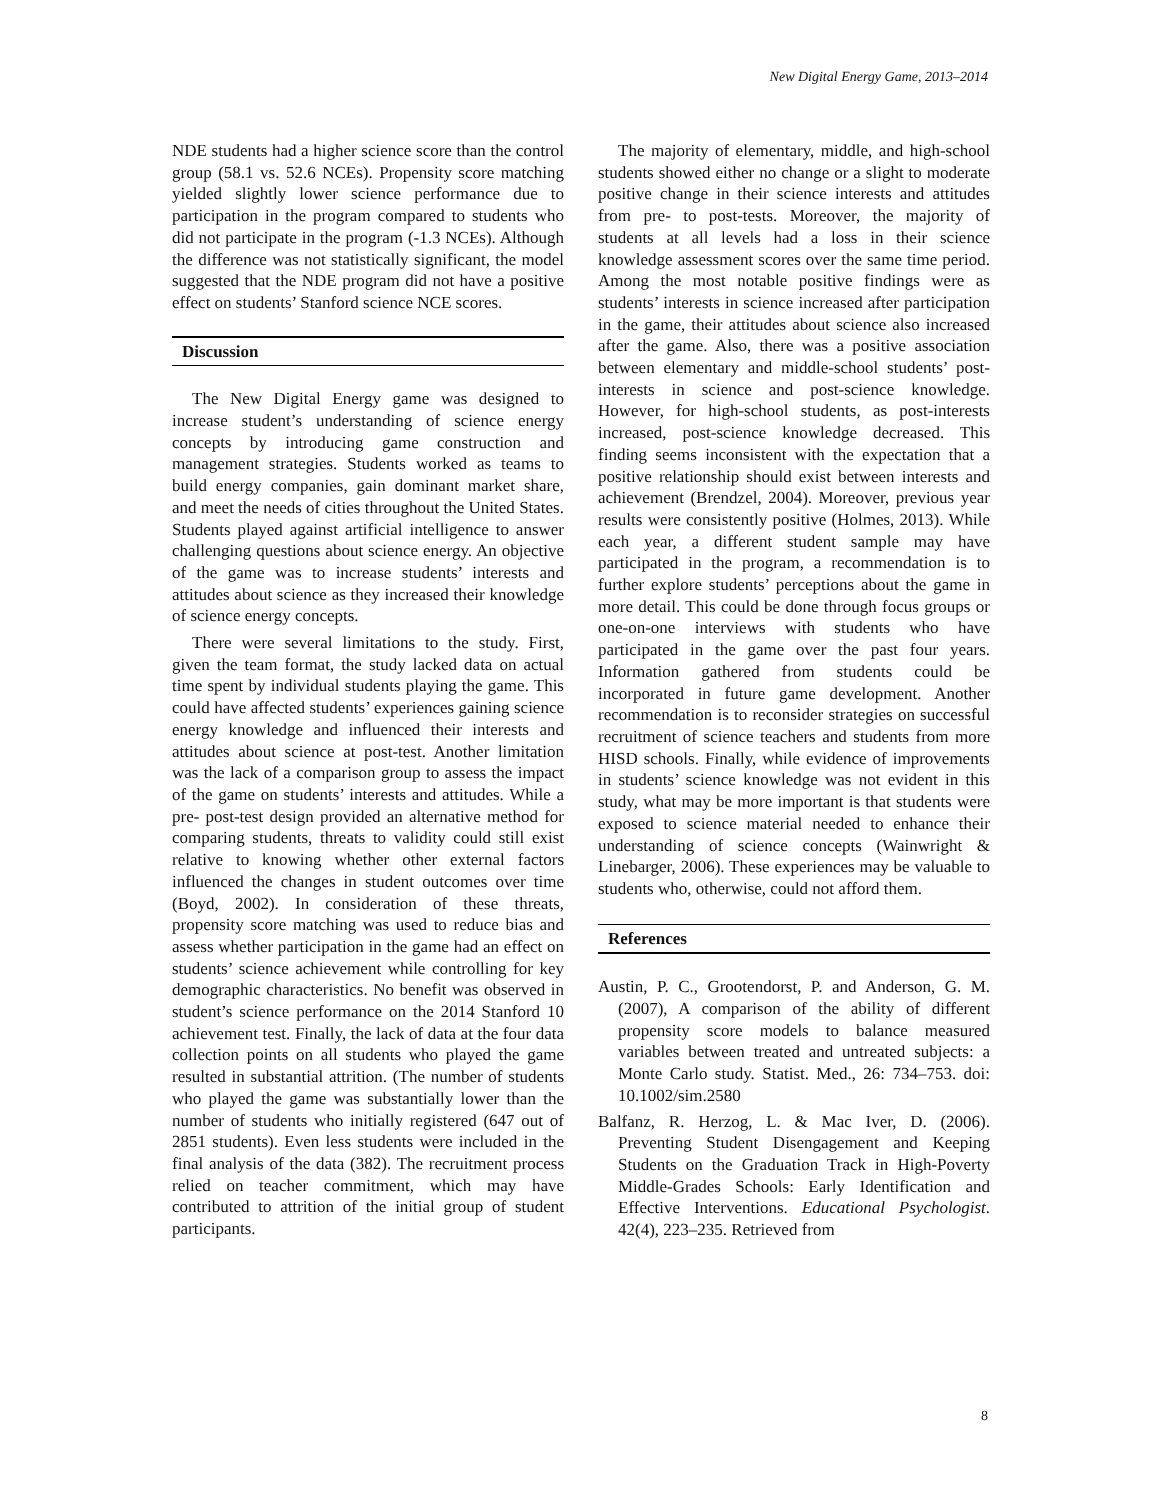New Digital Energy Game, 2013–2014
NDE students had a higher science score than the control group (58.1 vs. 52.6 NCEs). Propensity score matching yielded slightly lower science performance due to participation in the program compared to students who did not participate in the program (-1.3 NCEs). Although the difference was not statistically significant, the model suggested that the NDE program did not have a positive effect on students’ Stanford science NCE scores.
Discussion
The New Digital Energy game was designed to increase student’s understanding of science energy concepts by introducing game construction and management strategies. Students worked as teams to build energy companies, gain dominant market share, and meet the needs of cities throughout the United States. Students played against artificial intelligence to answer challenging questions about science energy. An objective of the game was to increase students’ interests and attitudes about science as they increased their knowledge of science energy concepts.
There were several limitations to the study. First, given the team format, the study lacked data on actual time spent by individual students playing the game. This could have affected students’ experiences gaining science energy knowledge and influenced their interests and attitudes about science at post-test. Another limitation was the lack of a comparison group to assess the impact of the game on students’ interests and attitudes. While a pre- post-test design provided an alternative method for comparing students, threats to validity could still exist relative to knowing whether other external factors influenced the changes in student outcomes over time (Boyd, 2002). In consideration of these threats, propensity score matching was used to reduce bias and assess whether participation in the game had an effect on students’ science achievement while controlling for key demographic characteristics. No benefit was observed in student’s science performance on the 2014 Stanford 10 achievement test. Finally, the lack of data at the four data collection points on all students who played the game resulted in substantial attrition. (The number of students who played the game was substantially lower than the number of students who initially registered (647 out of 2851 students). Even less students were included in the final analysis of the data (382). The recruitment process relied on teacher commitment, which may have contributed to attrition of the initial group of student participants.
The majority of elementary, middle, and high-school students showed either no change or a slight to moderate positive change in their science interests and attitudes from pre- to post-tests. Moreover, the majority of students at all levels had a loss in their science knowledge assessment scores over the same time period. Among the most notable positive findings were as students’ interests in science increased after participation in the game, their attitudes about science also increased after the game. Also, there was a positive association between elementary and middle-school students’ post-interests in science and post-science knowledge. However, for high-school students, as post-interests increased, post-science knowledge decreased. This finding seems inconsistent with the expectation that a positive relationship should exist between interests and achievement (Brendzel, 2004). Moreover, previous year results were consistently positive (Holmes, 2013). While each year, a different student sample may have participated in the program, a recommendation is to further explore students’ perceptions about the game in more detail. This could be done through focus groups or one-on-one interviews with students who have participated in the game over the past four years. Information gathered from students could be incorporated in future game development. Another recommendation is to reconsider strategies on successful recruitment of science teachers and students from more HISD schools. Finally, while evidence of improvements in students’ science knowledge was not evident in this study, what may be more important is that students were exposed to science material needed to enhance their understanding of science concepts (Wainwright & Linebarger, 2006). These experiences may be valuable to students who, otherwise, could not afford them.
References
Austin, P. C., Grootendorst, P. and Anderson, G. M. (2007), A comparison of the ability of different propensity score models to balance measured variables between treated and untreated subjects: a Monte Carlo study. Statist. Med., 26: 734–753. doi: 10.1002/sim.2580
Balfanz, R. Herzog, L. & Mac Iver, D. (2006). Preventing Student Disengagement and Keeping Students on the Graduation Track in High-Poverty Middle-Grades Schools: Early Identification and Effective Interventions. Educational Psychologist. 42(4), 223–235. Retrieved from
8